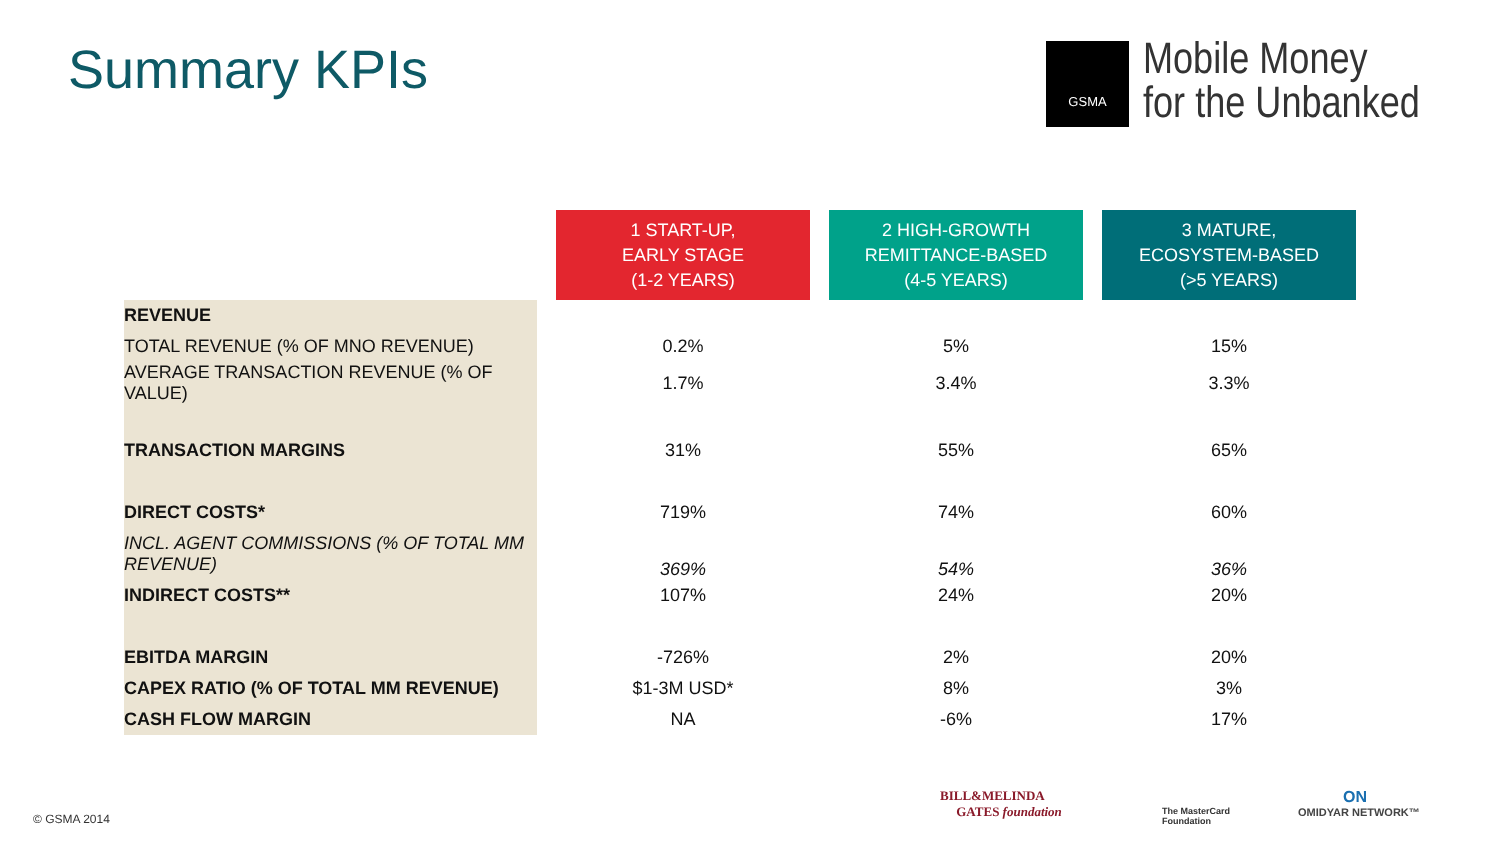Summary KPIs
GSMA
Mobile Money
for the Unbanked
| | | 1 START-UP, EARLY STAGE (1-2 YEARS) | | 2 HIGH-GROWTH REMITTANCE-BASED (4-5 YEARS) | | 3 MATURE, ECOSYSTEM-BASED (>5 YEARS) |
| --- | --- | --- | --- | --- | --- | --- |
| REVENUE | | | | | | |
| TOTAL REVENUE (% OF MNO REVENUE) | | 0.2% | | 5% | | 15% |
| AVERAGE TRANSACTION REVENUE (% OF VALUE) | | 1.7% | | 3.4% | | 3.3% |
| TRANSACTION MARGINS | | 31% | | 55% | | 65% |
| DIRECT COSTS* | | 719% | | 74% | | 60% |
| INCL. AGENT COMMISSIONS (% OF TOTAL MM REVENUE) | | 369% | | 54% | | 36% |
| INDIRECT COSTS** | | 107% | | 24% | | 20% |
| EBITDA MARGIN | | -726% | | 2% | | 20% |
| CAPEX RATIO (% OF TOTAL MM REVENUE) | | $1-3M USD* | | 8% | | 3% |
| CASH FLOW MARGIN | | NA | | -6% | | 17% |
© GSMA 2014
BILL&MELINDA
GATES foundation
The MasterCard
Foundation
ON
OMIDYAR NETWORK™